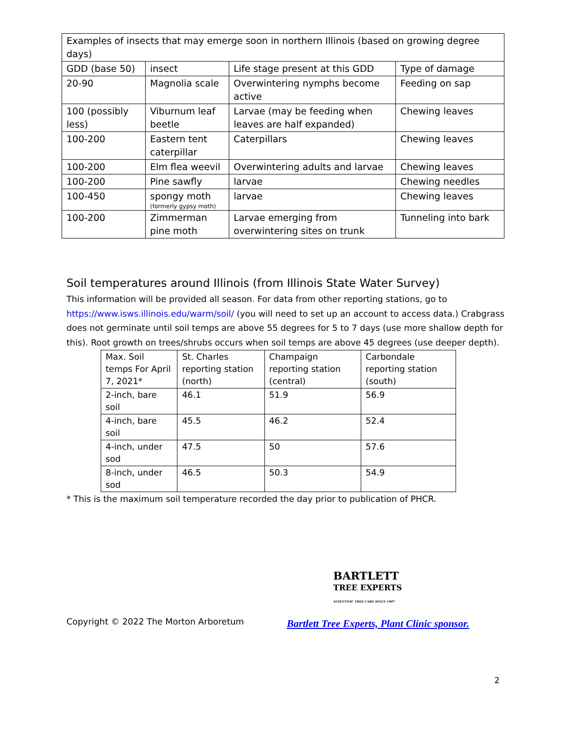| Examples of insects that may emerge soon in northern Illinois (based on growing degree days) | | | |
| GDD (base 50) | insect | Life stage present at this GDD | Type of damage |
| 20-90 | Magnolia scale | Overwintering nymphs become active | Feeding on sap |
| 100 (possibly less) | Viburnum leaf beetle | Larvae (may be feeding when leaves are half expanded) | Chewing leaves |
| 100-200 | Eastern tent caterpillar | Caterpillars | Chewing leaves |
| 100-200 | Elm flea weevil | Overwintering adults and larvae | Chewing leaves |
| 100-200 | Pine sawfly | larvae | Chewing needles |
| 100-450 | spongy moth (formerly gypsy moth) | larvae | Chewing leaves |
| 100-200 | Zimmerman pine moth | Larvae emerging from overwintering sites on trunk | Tunneling into bark |
Soil temperatures around Illinois (from Illinois State Water Survey)
This information will be provided all season. For data from other reporting stations, go to https://www.isws.illinois.edu/warm/soil/ (you will need to set up an account to access data.) Crabgrass does not germinate until soil temps are above 55 degrees for 5 to 7 days (use more shallow depth for this). Root growth on trees/shrubs occurs when soil temps are above 45 degrees (use deeper depth).
| Max. Soil temps For April 7, 2021* | St. Charles reporting station (north) | Champaign reporting station (central) | Carbondale reporting station (south) |
| 2-inch, bare soil | 46.1 | 51.9 | 56.9 |
| 4-inch, bare soil | 45.5 | 46.2 | 52.4 |
| 4-inch, under sod | 47.5 | 50 | 57.6 |
| 8-inch, under sod | 46.5 | 50.3 | 54.9 |
* This is the maximum soil temperature recorded the day prior to publication of PHCR.
Copyright © 2022 The Morton Arboretum
BARTLETT
TREE EXPERTS
SCIENTIFIC TREE CARE SINCE 1907
Bartlett Tree Experts, Plant Clinic sponsor.
2